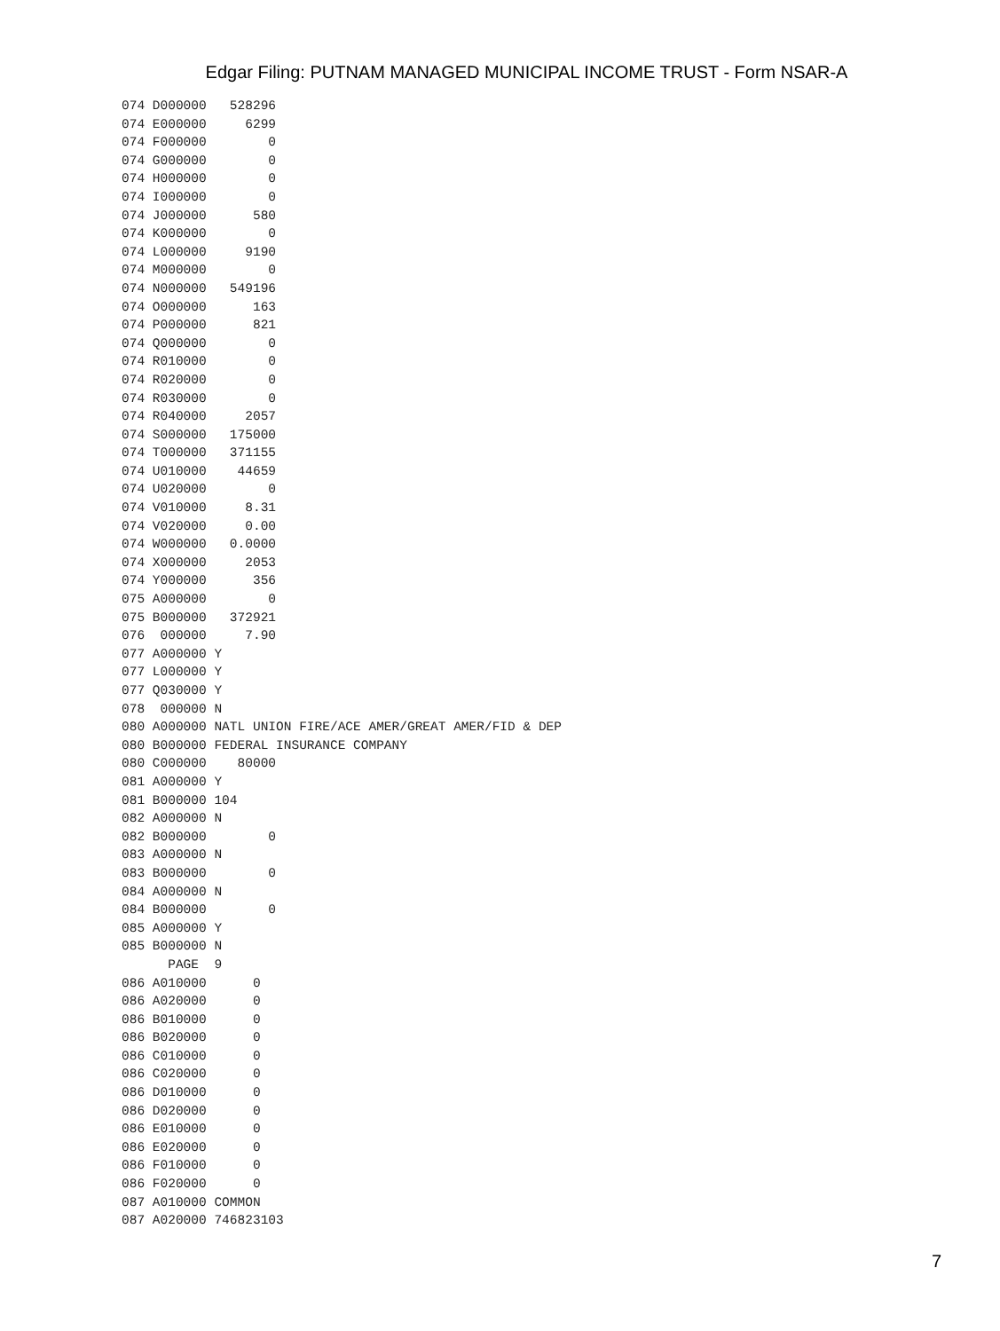Edgar Filing: PUTNAM MANAGED MUNICIPAL INCOME TRUST - Form NSAR-A
074 D000000   528296
074 E000000     6299
074 F000000        0
074 G000000        0
074 H000000        0
074 I000000        0
074 J000000      580
074 K000000        0
074 L000000     9190
074 M000000        0
074 N000000   549196
074 O000000      163
074 P000000      821
074 Q000000        0
074 R010000        0
074 R020000        0
074 R030000        0
074 R040000     2057
074 S000000   175000
074 T000000   371155
074 U010000    44659
074 U020000        0
074 V010000     8.31
074 V020000     0.00
074 W000000   0.0000
074 X000000     2053
074 Y000000      356
075 A000000        0
075 B000000   372921
076  000000     7.90
077 A000000 Y
077 L000000 Y
077 Q030000 Y
078  000000 N
080 A000000 NATL UNION FIRE/ACE AMER/GREAT AMER/FID & DEP
080 B000000 FEDERAL INSURANCE COMPANY
080 C000000    80000
081 A000000 Y
081 B000000 104
082 A000000 N
082 B000000        0
083 A000000 N
083 B000000        0
084 A000000 N
084 B000000        0
085 A000000 Y
085 B000000 N
      PAGE  9
086 A010000      0
086 A020000      0
086 B010000      0
086 B020000      0
086 C010000      0
086 C020000      0
086 D010000      0
086 D020000      0
086 E010000      0
086 E020000      0
086 F010000      0
086 F020000      0
087 A010000 COMMON
087 A020000 746823103
7